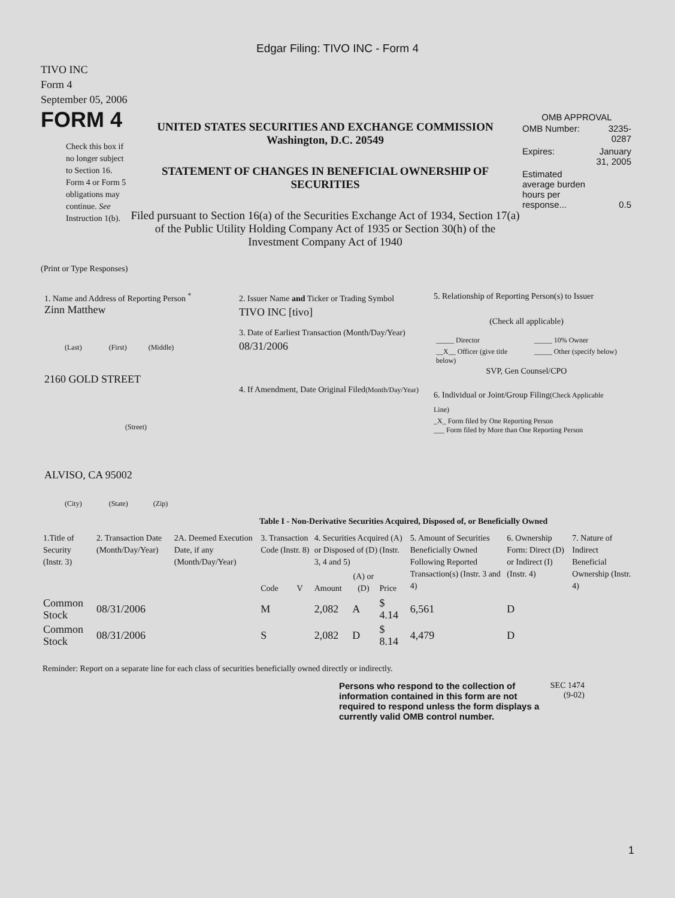Edgar Filing: TIVO INC - Form 4
TIVO INC
Form 4
September 05, 2006
FORM 4
Check this box if no longer subject to Section 16. Form 4 or Form 5 obligations may continue. See Instruction 1(b).
UNITED STATES SECURITIES AND EXCHANGE COMMISSION
Washington, D.C. 20549
STATEMENT OF CHANGES IN BENEFICIAL OWNERSHIP OF SECURITIES
Filed pursuant to Section 16(a) of the Securities Exchange Act of 1934, Section 17(a) of the Public Utility Holding Company Act of 1935 or Section 30(h) of the Investment Company Act of 1940
OMB APPROVAL
| OMB Number: | 3235-0287 |
| Expires: | January 31, 2005 |
| Estimated average burden hours per response... | 0.5 |
(Print or Type Responses)
1. Name and Address of Reporting Person <sup>*</sup>
Zinn Matthew
(Last) (First) (Middle)
2160 GOLD STREET
(Street)
ALVISO, CA 95002
(City) (State) (Zip)
2. Issuer Name and Ticker or Trading Symbol
TIVO INC [tivo]
3. Date of Earliest Transaction (Month/Day/Year)
08/31/2006
4. If Amendment, Date Original Filed(Month/Day/Year)
5. Relationship of Reporting Person(s) to Issuer
(Check all applicable)
| _____ Director | _____ 10% Owner |
| __X__ Officer (give title below) | _____ Other (specify below) |
SVP, Gen Counsel/CPO
6. Individual or Joint/Group Filing(Check Applicable Line)
_X_ Form filed by One Reporting Person
___ Form filed by More than One Reporting Person
Table I - Non-Derivative Securities Acquired, Disposed of, or Beneficially Owned
| 1.Title of Security (Instr. 3) | 2. Transaction Date (Month/Day/Year) | 2A. Deemed Execution Date, if any (Month/Day/Year) | 3. Transaction Code (Instr. 8) | | 4. Securities Acquired (A) or Disposed of (D) (Instr. 3, 4 and 5) | | | 5. Amount of Securities Beneficially Owned Following Reported Transaction(s) (Instr. 3 and 4) | 6. Ownership Form: Direct (D) or Indirect (I) (Instr. 4) | 7. Nature of Indirect Beneficial Ownership (Instr. 4) |
| --- | --- | --- | --- | --- | --- | --- | --- | --- | --- | --- |
| | | | Code | V | Amount | (A) or (D) | Price | | | |
| Common Stock | 08/31/2006 | | M | | 2,082 | A | $ 4.14 | 6,561 | D | |
| Common Stock | 08/31/2006 | | S | | 2,082 | D | $ 8.14 | 4,479 | D | |
Reminder: Report on a separate line for each class of securities beneficially owned directly or indirectly.
Persons who respond to the collection of information contained in this form are not required to respond unless the form displays a currently valid OMB control number.
SEC 1474 (9-02)
1